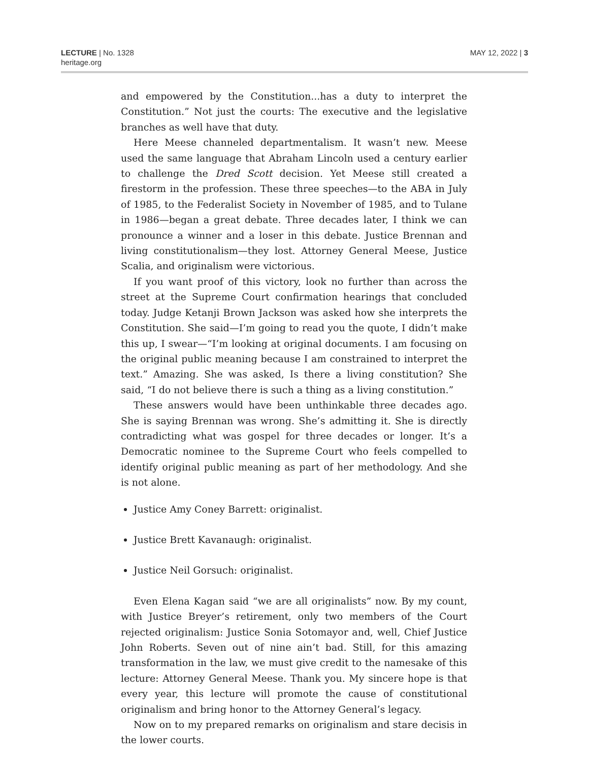LECTURE | No. 1328
heritage.org
MAY 12, 2022 | 3
and empowered by the Constitution...has a duty to interpret the Constitution.” Not just the courts: The executive and the legislative branches as well have that duty.
Here Meese channeled departmentalism. It wasn’t new. Meese used the same language that Abraham Lincoln used a century earlier to challenge the Dred Scott decision. Yet Meese still created a firestorm in the profession. These three speeches—to the ABA in July of 1985, to the Federalist Society in November of 1985, and to Tulane in 1986—began a great debate. Three decades later, I think we can pronounce a winner and a loser in this debate. Justice Brennan and living constitutionalism—they lost. Attorney General Meese, Justice Scalia, and originalism were victorious.
If you want proof of this victory, look no further than across the street at the Supreme Court confirmation hearings that concluded today. Judge Ketanji Brown Jackson was asked how she interprets the Constitution. She said—I’m going to read you the quote, I didn’t make this up, I swear—“I’m looking at original documents. I am focusing on the original public meaning because I am constrained to interpret the text.” Amazing. She was asked, Is there a living constitution? She said, “I do not believe there is such a thing as a living constitution.”
These answers would have been unthinkable three decades ago. She is saying Brennan was wrong. She’s admitting it. She is directly contradicting what was gospel for three decades or longer. It’s a Democratic nominee to the Supreme Court who feels compelled to identify original public meaning as part of her methodology. And she is not alone.
Justice Amy Coney Barrett: originalist.
Justice Brett Kavanaugh: originalist.
Justice Neil Gorsuch: originalist.
Even Elena Kagan said “we are all originalists” now. By my count, with Justice Breyer’s retirement, only two members of the Court rejected originalism: Justice Sonia Sotomayor and, well, Chief Justice John Roberts. Seven out of nine ain’t bad. Still, for this amazing transformation in the law, we must give credit to the namesake of this lecture: Attorney General Meese. Thank you. My sincere hope is that every year, this lecture will promote the cause of constitutional originalism and bring honor to the Attorney General’s legacy.
Now on to my prepared remarks on originalism and stare decisis in the lower courts.